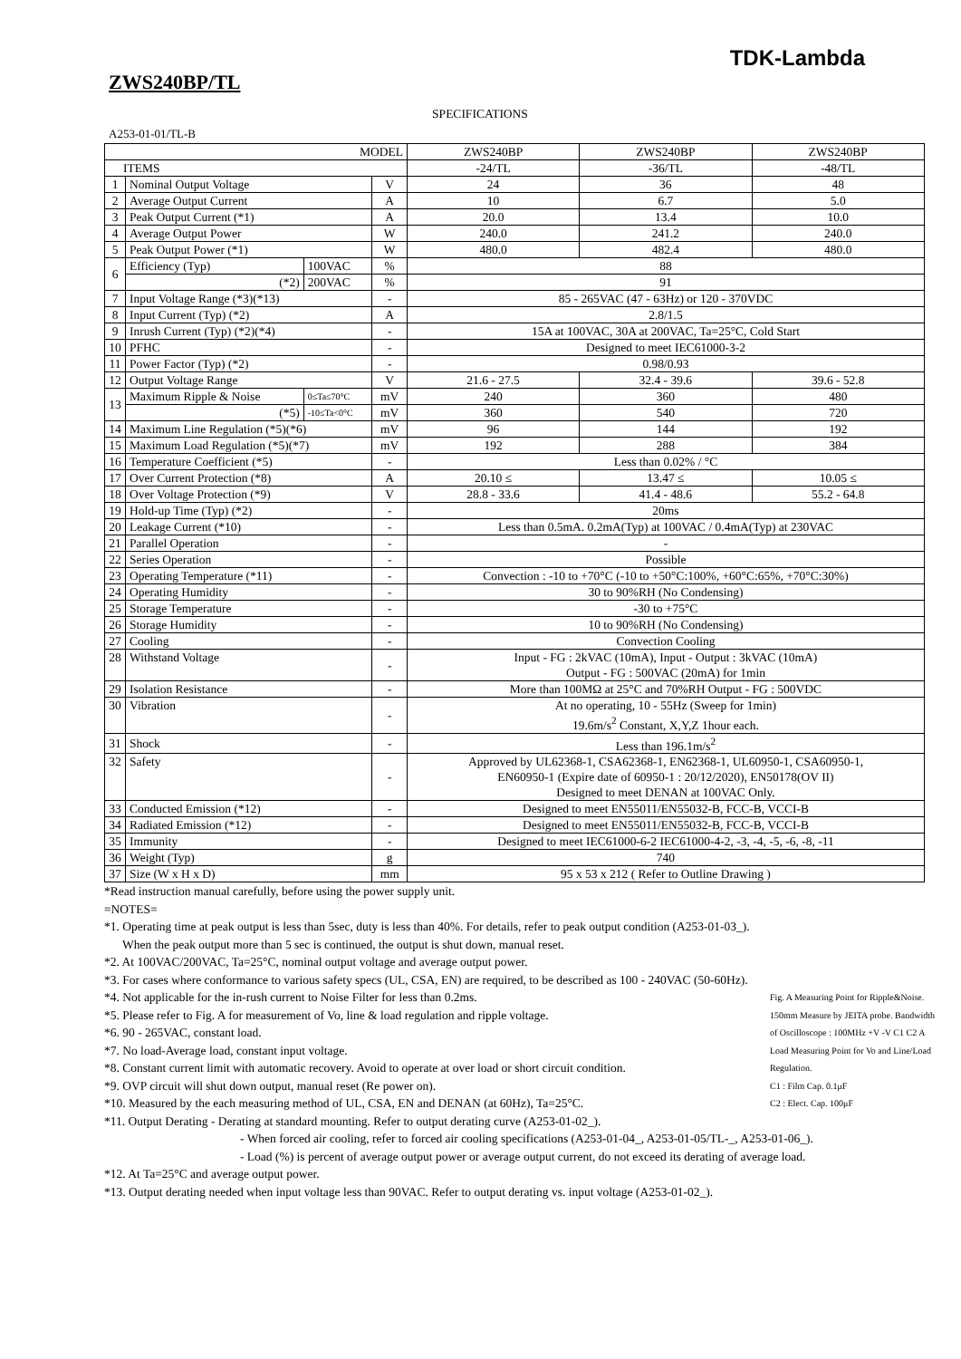TDK-Lambda
ZWS240BP/TL
SPECIFICATIONS
A253-01-01/TL-B
| MODEL | | | | ZWS240BP | ZWS240BP | ZWS240BP |
| --- | --- | --- | --- | --- | --- | --- |
| ITEMS | | | | -24/TL | -36/TL | -48/TL |
| 1 | Nominal Output Voltage | | V | 24 | 36 | 48 |
| 2 | Average Output Current | | A | 10 | 6.7 | 5.0 |
| 3 | Peak Output Current (*1) | | A | 20.0 | 13.4 | 10.0 |
| 4 | Average Output Power | | W | 240.0 | 241.2 | 240.0 |
| 5 | Peak Output Power (*1) | | W | 480.0 | 482.4 | 480.0 |
| 6 | Efficiency (Typ) | 100VAC | % | 88 | | |
| | (*2) | 200VAC | % | 91 | | |
| 7 | Input Voltage Range (*3)(*13) | | - | 85 - 265VAC (47 - 63Hz) or 120 - 370VDC | | |
| 8 | Input Current (Typ) (*2) | | A | 2.8/1.5 | | |
| 9 | Inrush Current (Typ) (*2)(*4) | | - | 15A at 100VAC, 30A at 200VAC, Ta=25°C, Cold Start | | |
| 10 | PFHC | | - | Designed to meet IEC61000-3-2 | | |
| 11 | Power Factor (Typ) (*2) | | - | 0.98/0.93 | | |
| 12 | Output Voltage Range | | V | 21.6 - 27.5 | 32.4 - 39.6 | 39.6 - 52.8 |
| 13 | Maximum Ripple & Noise | 0≤Ta≤70°C | mV | 240 | 360 | 480 |
| | (*5) | -10≤Ta<0°C | mV | 360 | 540 | 720 |
| 14 | Maximum Line Regulation (*5)(*6) | | mV | 96 | 144 | 192 |
| 15 | Maximum Load Regulation (*5)(*7) | | mV | 192 | 288 | 384 |
| 16 | Temperature Coefficient (*5) | | - | Less than 0.02% / °C | | |
| 17 | Over Current Protection (*8) | | A | 20.10 ≤ | 13.47 ≤ | 10.05 ≤ |
| 18 | Over Voltage Protection (*9) | | V | 28.8 - 33.6 | 41.4 - 48.6 | 55.2 - 64.8 |
| 19 | Hold-up Time (Typ) (*2) | | - | 20ms | | |
| 20 | Leakage Current (*10) | | - | Less than 0.5mA. 0.2mA(Typ) at 100VAC / 0.4mA(Typ) at 230VAC | | |
| 21 | Parallel Operation | | - | - | | |
| 22 | Series Operation | | - | Possible | | |
| 23 | Operating Temperature (*11) | | - | Convection : -10 to +70°C (-10 to +50°C:100%, +60°C:65%, +70°C:30%) | | |
| 24 | Operating Humidity | | - | 30 to 90%RH (No Condensing) | | |
| 25 | Storage Temperature | | - | -30 to +75°C | | |
| 26 | Storage Humidity | | - | 10 to 90%RH (No Condensing) | | |
| 27 | Cooling | | - | Convection Cooling | | |
| 28 | Withstand Voltage | | - | Input - FG : 2kVAC (10mA), Input - Output : 3kVAC (10mA) Output - FG : 500VAC (20mA) for 1min | | |
| 29 | Isolation Resistance | | - | More than 100MΩ at 25°C and 70%RH Output - FG : 500VDC | | |
| 30 | Vibration | | - | At no operating, 10 - 55Hz (Sweep for 1min) 19.6m/s<sup>2</sup> Constant, X,Y,Z 1hour each. | | |
| 31 | Shock | | - | Less than 196.1m/s<sup>2</sup> | | |
| 32 | Safety | | - | Approved by UL62368-1, CSA62368-1, EN62368-1, UL60950-1, CSA60950-1, EN60950-1 (Expire date of 60950-1 : 20/12/2020), EN50178(OV II) Designed to meet DENAN at 100VAC Only. | | |
| 33 | Conducted Emission (*12) | | - | Designed to meet EN55011/EN55032-B, FCC-B, VCCI-B | | |
| 34 | Radiated Emission (*12) | | - | Designed to meet EN55011/EN55032-B, FCC-B, VCCI-B | | |
| 35 | Immunity | | - | Designed to meet IEC61000-6-2 IEC61000-4-2, -3, -4, -5, -6, -8, -11 | | |
| 36 | Weight (Typ) | | g | 740 | | |
| 37 | Size (W x H x D) | | mm | 95 x 53 x 212 ( Refer to Outline Drawing ) | | |
*Read instruction manual carefully, before using the power supply unit.
=NOTES=
*1. Operating time at peak output is less than 5sec, duty is less than 40%. For details, refer to peak output condition (A253-01-03_).
When the peak output more than 5 sec is continued, the output is shut down, manual reset.
*2. At 100VAC/200VAC, Ta=25°C, nominal output voltage and average output power.
*3. For cases where conformance to various safety specs (UL, CSA, EN) are required, to be described as 100 - 240VAC (50-60Hz).
Fig. A Measuring Point for Ripple&Noise. 150mm Measure by JEITA probe. Bandwidth of Oscilloscope : 100MHz +V -V C1 C2 A Load Measuring Point for Vo and Line/Load Regulation.
C1 : Film Cap. 0.1μF
C2 : Elect. Cap. 100μF
*4. Not applicable for the in-rush current to Noise Filter for less than 0.2ms.
*5. Please refer to Fig. A for measurement of Vo, line & load regulation and ripple voltage.
*6. 90 - 265VAC, constant load.
*7. No load-Average load, constant input voltage.
*8. Constant current limit with automatic recovery. Avoid to operate at over load or short circuit condition.
*9. OVP circuit will shut down output, manual reset (Re power on).
*10. Measured by the each measuring method of UL, CSA, EN and DENAN (at 60Hz), Ta=25°C.
*11. Output Derating - Derating at standard mounting. Refer to output derating curve (A253-01-02_).
- When forced air cooling, refer to forced air cooling specifications (A253-01-04_, A253-01-05/TL-_, A253-01-06_).
- Load (%) is percent of average output power or average output current, do not exceed its derating of average load.
*12. At Ta=25°C and average output power.
*13. Output derating needed when input voltage less than 90VAC. Refer to output derating vs. input voltage (A253-01-02_).